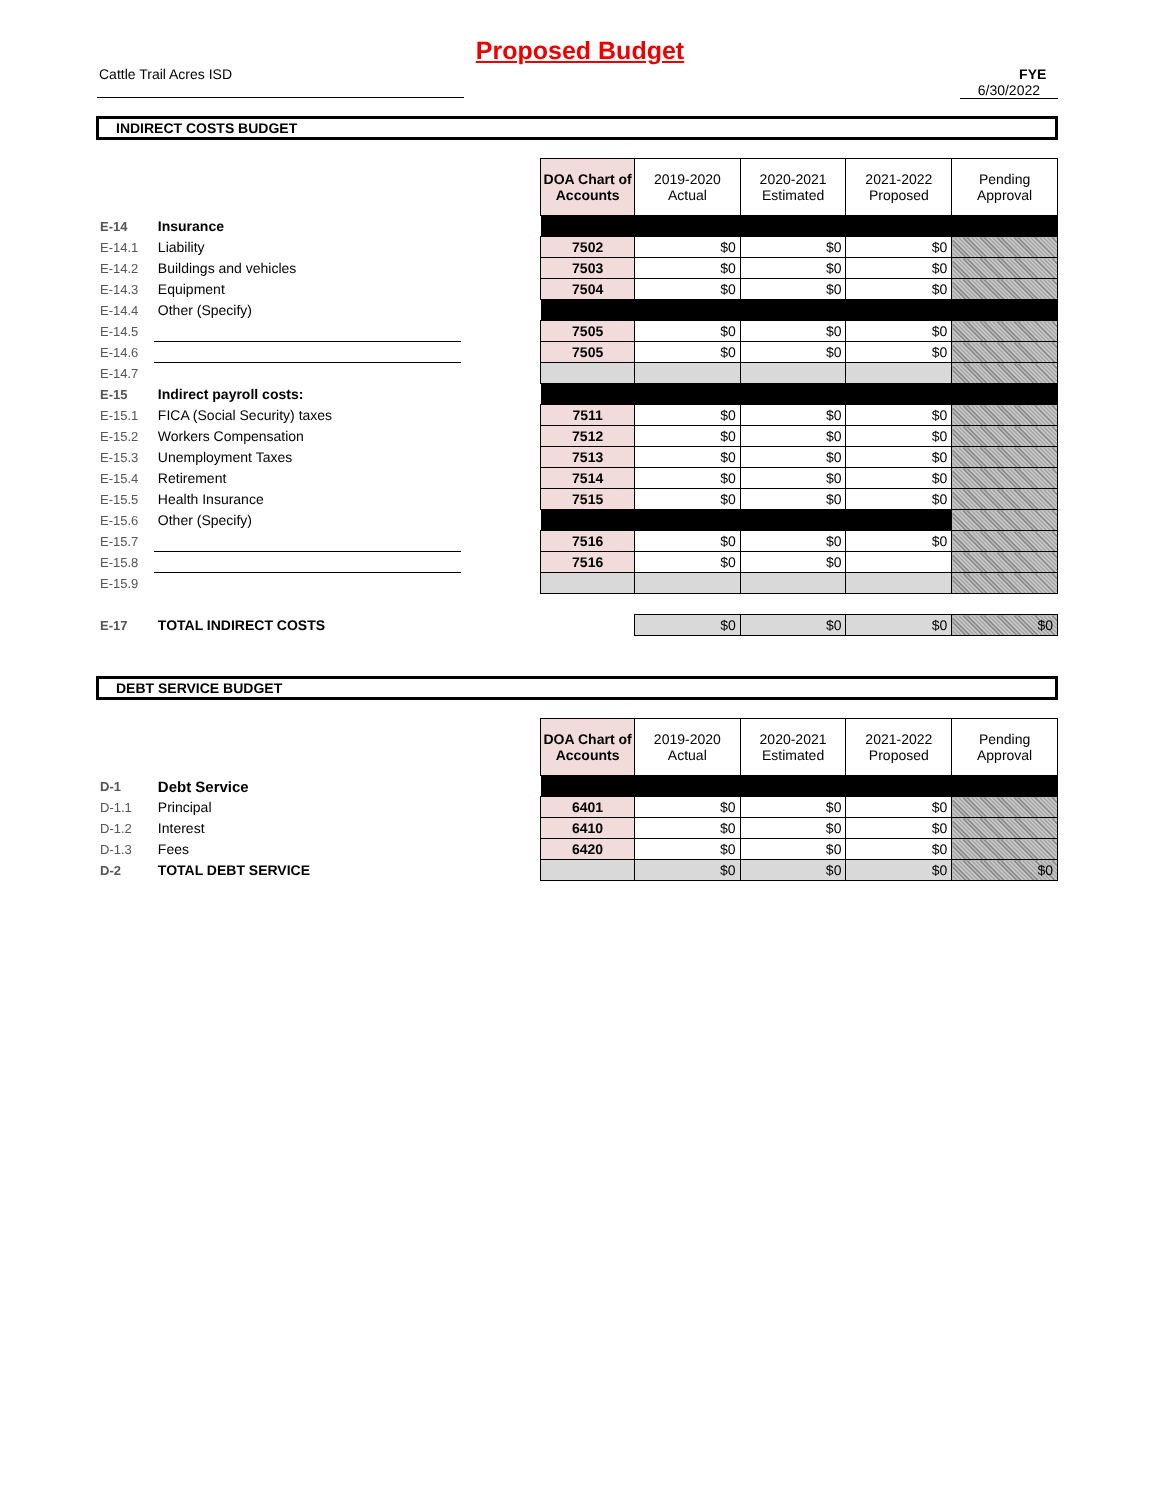Proposed Budget
Cattle Trail Acres ISD FYE 6/30/2022
INDIRECT COSTS BUDGET
| | | | DOA Chart of Accounts | 2019-2020 Actual | 2020-2021 Estimated | 2021-2022 Proposed | Pending Approval |
| E-14 | Insurance | | | | | | |
| E-14.1 | Liability | | 7502 | $0 | $0 | $0 | |
| E-14.2 | Buildings and vehicles | | 7503 | $0 | $0 | $0 | |
| E-14.3 | Equipment | | 7504 | $0 | $0 | $0 | |
| E-14.4 | Other (Specify) | | | | | | |
| E-14.5 | | | 7505 | $0 | $0 | $0 | |
| E-14.6 | | | 7505 | $0 | $0 | $0 | |
| E-14.7 | | | | | | | |
| E-15 | Indirect payroll costs: | | | | | | |
| E-15.1 | FICA (Social Security) taxes | | 7511 | $0 | $0 | $0 | |
| E-15.2 | Workers Compensation | | 7512 | $0 | $0 | $0 | |
| E-15.3 | Unemployment Taxes | | 7513 | $0 | $0 | $0 | |
| E-15.4 | Retirement | | 7514 | $0 | $0 | $0 | |
| E-15.5 | Health Insurance | | 7515 | $0 | $0 | $0 | |
| E-15.6 | Other (Specify) | | | | | | |
| E-15.7 | | | 7516 | $0 | $0 | $0 | |
| E-15.8 | | | 7516 | $0 | $0 | | |
| E-15.9 | | | | | | | |
| E-17 | TOTAL INDIRECT COSTS | | | $0 | $0 | $0 | $0 |
DEBT SERVICE BUDGET
| | | | DOA Chart of Accounts | 2019-2020 Actual | 2020-2021 Estimated | 2021-2022 Proposed | Pending Approval |
| D-1 | Debt Service | | | | | | |
| D-1.1 | Principal | | 6401 | $0 | $0 | $0 | |
| D-1.2 | Interest | | 6410 | $0 | $0 | $0 | |
| D-1.3 | Fees | | 6420 | $0 | $0 | $0 | |
| D-2 | TOTAL DEBT SERVICE | | | $0 | $0 | $0 | $0 |